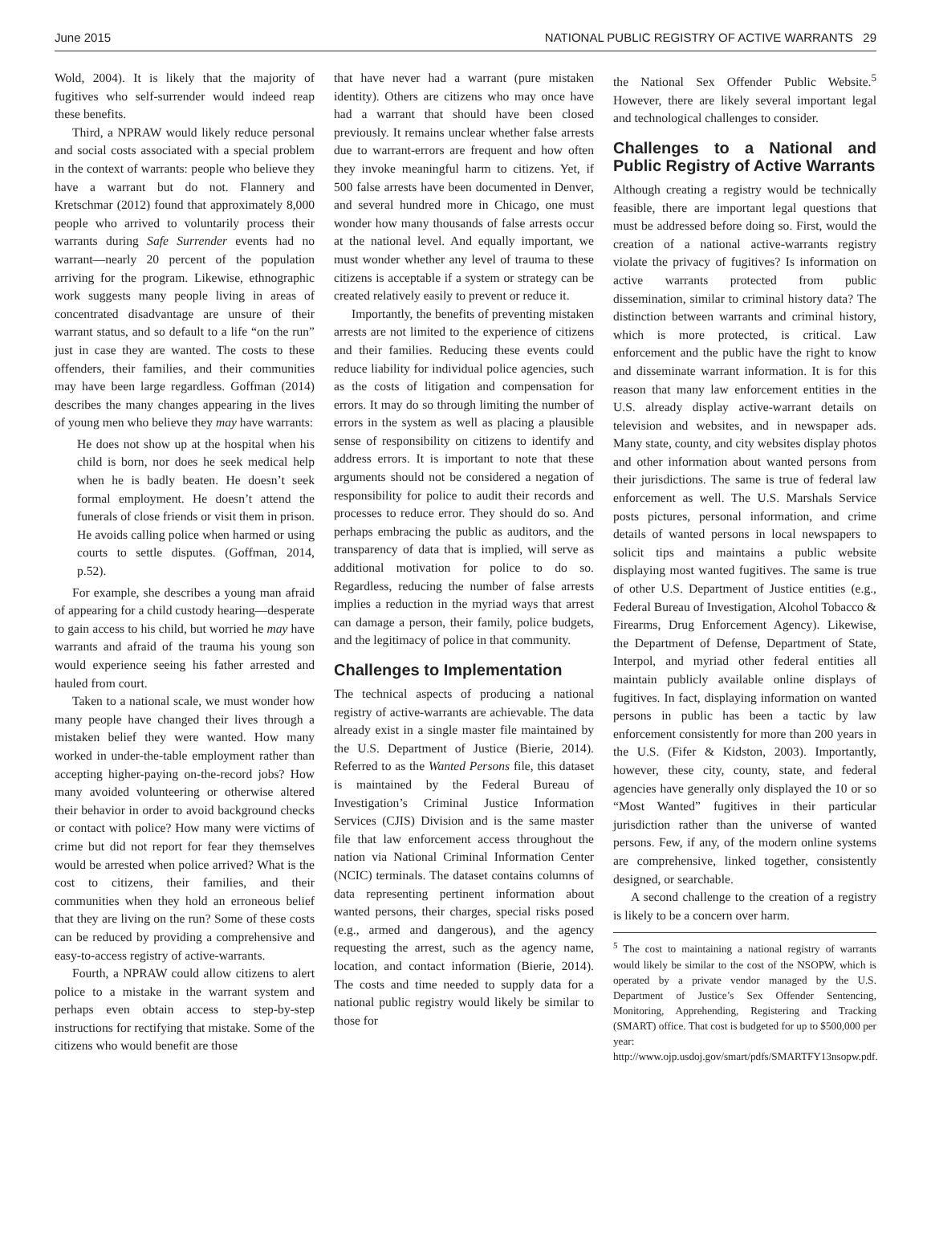June 2015 NATIONAL PUBLIC REGISTRY OF ACTIVE WARRANTS 29
Wold, 2004). It is likely that the majority of fugitives who self-surrender would indeed reap these benefits.
Third, a NPRAW would likely reduce personal and social costs associated with a special problem in the context of warrants: people who believe they have a warrant but do not. Flannery and Kretschmar (2012) found that approximately 8,000 people who arrived to voluntarily process their warrants during Safe Surrender events had no warrant—nearly 20 percent of the population arriving for the program. Likewise, ethnographic work suggests many people living in areas of concentrated disadvantage are unsure of their warrant status, and so default to a life “on the run” just in case they are wanted. The costs to these offenders, their families, and their communities may have been large regardless. Goffman (2014) describes the many changes appearing in the lives of young men who believe they may have warrants:
He does not show up at the hospital when his child is born, nor does he seek medical help when he is badly beaten. He doesn’t seek formal employment. He doesn’t attend the funerals of close friends or visit them in prison. He avoids calling police when harmed or using courts to settle disputes. (Goffman, 2014, p.52).
For example, she describes a young man afraid of appearing for a child custody hearing—desperate to gain access to his child, but worried he may have warrants and afraid of the trauma his young son would experience seeing his father arrested and hauled from court.
Taken to a national scale, we must wonder how many people have changed their lives through a mistaken belief they were wanted. How many worked in under-the-table employment rather than accepting higher-paying on-the-record jobs? How many avoided volunteering or otherwise altered their behavior in order to avoid background checks or contact with police? How many were victims of crime but did not report for fear they themselves would be arrested when police arrived? What is the cost to citizens, their families, and their communities when they hold an erroneous belief that they are living on the run? Some of these costs can be reduced by providing a comprehensive and easy-to-access registry of active-warrants.
Fourth, a NPRAW could allow citizens to alert police to a mistake in the warrant system and perhaps even obtain access to step-by-step instructions for rectifying that mistake. Some of the citizens who would benefit are those
that have never had a warrant (pure mistaken identity). Others are citizens who may once have had a warrant that should have been closed previously. It remains unclear whether false arrests due to warrant-errors are frequent and how often they invoke meaningful harm to citizens. Yet, if 500 false arrests have been documented in Denver, and several hundred more in Chicago, one must wonder how many thousands of false arrests occur at the national level. And equally important, we must wonder whether any level of trauma to these citizens is acceptable if a system or strategy can be created relatively easily to prevent or reduce it.
Importantly, the benefits of preventing mistaken arrests are not limited to the experience of citizens and their families. Reducing these events could reduce liability for individual police agencies, such as the costs of litigation and compensation for errors. It may do so through limiting the number of errors in the system as well as placing a plausible sense of responsibility on citizens to identify and address errors. It is important to note that these arguments should not be considered a negation of responsibility for police to audit their records and processes to reduce error. They should do so. And perhaps embracing the public as auditors, and the transparency of data that is implied, will serve as additional motivation for police to do so. Regardless, reducing the number of false arrests implies a reduction in the myriad ways that arrest can damage a person, their family, police budgets, and the legitimacy of police in that community.
Challenges to Implementation
The technical aspects of producing a national registry of active-warrants are achievable. The data already exist in a single master file maintained by the U.S. Department of Justice (Bierie, 2014). Referred to as the Wanted Persons file, this dataset is maintained by the Federal Bureau of Investigation’s Criminal Justice Information Services (CJIS) Division and is the same master file that law enforcement access throughout the nation via National Criminal Information Center (NCIC) terminals. The dataset contains columns of data representing pertinent information about wanted persons, their charges, special risks posed (e.g., armed and dangerous), and the agency requesting the arrest, such as the agency name, location, and contact information (Bierie, 2014). The costs and time needed to supply data for a national public registry would likely be similar to those for
the National Sex Offender Public Website.<sup>5</sup> However, there are likely several important legal and technological challenges to consider.
Challenges to a National and Public Registry of Active Warrants
Although creating a registry would be technically feasible, there are important legal questions that must be addressed before doing so. First, would the creation of a national active-warrants registry violate the privacy of fugitives? Is information on active warrants protected from public dissemination, similar to criminal history data? The distinction between warrants and criminal history, which is more protected, is critical. Law enforcement and the public have the right to know and disseminate warrant information. It is for this reason that many law enforcement entities in the U.S. already display active-warrant details on television and websites, and in newspaper ads. Many state, county, and city websites display photos and other information about wanted persons from their jurisdictions. The same is true of federal law enforcement as well. The U.S. Marshals Service posts pictures, personal information, and crime details of wanted persons in local newspapers to solicit tips and maintains a public website displaying most wanted fugitives. The same is true of other U.S. Department of Justice entities (e.g., Federal Bureau of Investigation, Alcohol Tobacco & Firearms, Drug Enforcement Agency). Likewise, the Department of Defense, Department of State, Interpol, and myriad other federal entities all maintain publicly available online displays of fugitives. In fact, displaying information on wanted persons in public has been a tactic by law enforcement consistently for more than 200 years in the U.S. (Fifer & Kidston, 2003). Importantly, however, these city, county, state, and federal agencies have generally only displayed the 10 or so “Most Wanted” fugitives in their particular jurisdiction rather than the universe of wanted persons. Few, if any, of the modern online systems are comprehensive, linked together, consistently designed, or searchable.
A second challenge to the creation of a registry is likely to be a concern over harm.
<sup>5</sup> The cost to maintaining a national registry of warrants would likely be similar to the cost of the NSOPW, which is operated by a private vendor managed by the U.S. Department of Justice’s Sex Offender Sentencing, Monitoring, Apprehending, Registering and Tracking (SMART) office. That cost is budgeted for up to $500,000 per year: http://www.ojp.usdoj.gov/smart/pdfs/SMARTFY13nsopw.pdf.